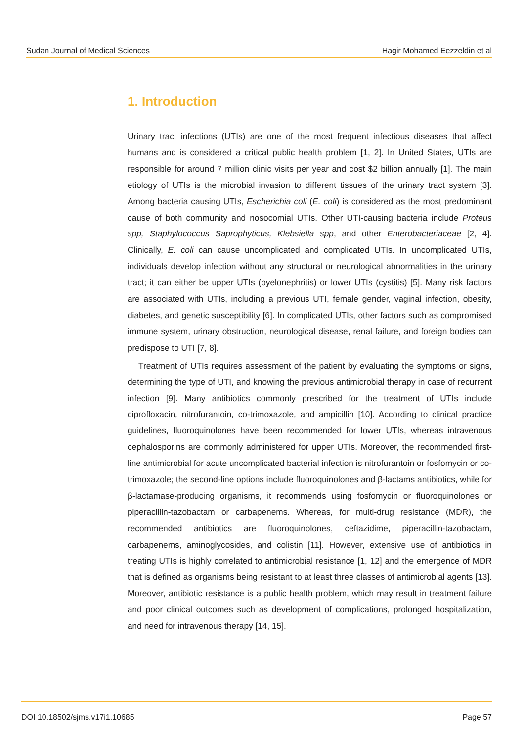Sudan Journal of Medical Sciences Hagir Mohamed Eezzeldin et al
1. Introduction
Urinary tract infections (UTIs) are one of the most frequent infectious diseases that affect humans and is considered a critical public health problem [1, 2]. In United States, UTIs are responsible for around 7 million clinic visits per year and cost $2 billion annually [1]. The main etiology of UTIs is the microbial invasion to different tissues of the urinary tract system [3]. Among bacteria causing UTIs, Escherichia coli (E. coli) is considered as the most predominant cause of both community and nosocomial UTIs. Other UTI-causing bacteria include Proteus spp, Staphylococcus Saprophyticus, Klebsiella spp, and other Enterobacteriaceae [2, 4]. Clinically, E. coli can cause uncomplicated and complicated UTIs. In uncomplicated UTIs, individuals develop infection without any structural or neurological abnormalities in the urinary tract; it can either be upper UTIs (pyelonephritis) or lower UTIs (cystitis) [5]. Many risk factors are associated with UTIs, including a previous UTI, female gender, vaginal infection, obesity, diabetes, and genetic susceptibility [6]. In complicated UTIs, other factors such as compromised immune system, urinary obstruction, neurological disease, renal failure, and foreign bodies can predispose to UTI [7, 8].
Treatment of UTIs requires assessment of the patient by evaluating the symptoms or signs, determining the type of UTI, and knowing the previous antimicrobial therapy in case of recurrent infection [9]. Many antibiotics commonly prescribed for the treatment of UTIs include ciprofloxacin, nitrofurantoin, co-trimoxazole, and ampicillin [10]. According to clinical practice guidelines, fluoroquinolones have been recommended for lower UTIs, whereas intravenous cephalosporins are commonly administered for upper UTIs. Moreover, the recommended first-line antimicrobial for acute uncomplicated bacterial infection is nitrofurantoin or fosfomycin or co-trimoxazole; the second-line options include fluoroquinolones and β-lactams antibiotics, while for β-lactamase-producing organisms, it recommends using fosfomycin or fluoroquinolones or piperacillin-tazobactam or carbapenems. Whereas, for multi-drug resistance (MDR), the recommended antibiotics are fluoroquinolones, ceftazidime, piperacillin-tazobactam, carbapenems, aminoglycosides, and colistin [11]. However, extensive use of antibiotics in treating UTIs is highly correlated to antimicrobial resistance [1, 12] and the emergence of MDR that is defined as organisms being resistant to at least three classes of antimicrobial agents [13]. Moreover, antibiotic resistance is a public health problem, which may result in treatment failure and poor clinical outcomes such as development of complications, prolonged hospitalization, and need for intravenous therapy [14, 15].
DOI 10.18502/sjms.v17i1.10685 Page 57